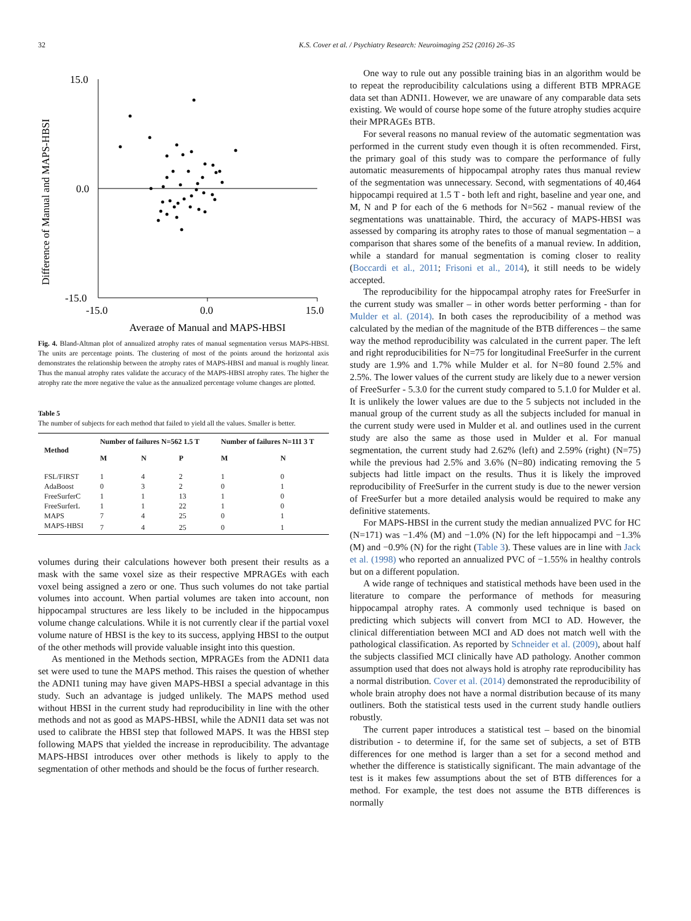32 K.S. Cover et al. / Psychiatry Research: Neuroimaging 252 (2016) 26–35
Difference of Manual and MAPS-HBSI
15.0
0.0
-15.0
-15.0
0.0
15.0
Average of Manual and MAPS-HBSI
Fig. 4. Bland-Altman plot of annualized atrophy rates of manual segmentation versus MAPS-HBSI. The units are percentage points. The clustering of most of the points around the horizontal axis demonstrates the relationship between the atrophy rates of MAPS-HBSI and manual is roughly linear. Thus the manual atrophy rates validate the accuracy of the MAPS-HBSI atrophy rates. The higher the atrophy rate the more negative the value as the annualized percentage volume changes are plotted.
Table 5
The number of subjects for each method that failed to yield all the values. Smaller is better.
| Method | Number of failures N=562 1.5 T | | | Number of failures N=111 3 T | |
| --- | --- | --- | --- | --- | --- |
| | M | N | P | M | N |
| FSL/FIRST | 1 | 4 | 2 | 1 | 0 |
| AdaBoost | 0 | 3 | 2 | 0 | 1 |
| FreeSurferC | 1 | 1 | 13 | 1 | 0 |
| FreeSurferL | 1 | 1 | 22 | 1 | 0 |
| MAPS | 7 | 4 | 25 | 0 | 1 |
| MAPS-HBSI | 7 | 4 | 25 | 0 | 1 |
volumes during their calculations however both present their results as a mask with the same voxel size as their respective MPRAGEs with each voxel being assigned a zero or one. Thus such volumes do not take partial volumes into account. When partial volumes are taken into account, non hippocampal structures are less likely to be included in the hippocampus volume change calculations. While it is not currently clear if the partial voxel volume nature of HBSI is the key to its success, applying HBSI to the output of the other methods will provide valuable insight into this question.
As mentioned in the Methods section, MPRAGEs from the ADNI1 data set were used to tune the MAPS method. This raises the question of whether the ADNI1 tuning may have given MAPS-HBSI a special advantage in this study. Such an advantage is judged unlikely. The MAPS method used without HBSI in the current study had reproducibility in line with the other methods and not as good as MAPS-HBSI, while the ADNI1 data set was not used to calibrate the HBSI step that followed MAPS. It was the HBSI step following MAPS that yielded the increase in reproducibility. The advantage MAPS-HBSI introduces over other methods is likely to apply to the segmentation of other methods and should be the focus of further research.
One way to rule out any possible training bias in an algorithm would be to repeat the reproducibility calculations using a different BTB MPRAGE data set than ADNI1. However, we are unaware of any comparable data sets existing. We would of course hope some of the future atrophy studies acquire their MPRAGEs BTB.
For several reasons no manual review of the automatic segmentation was performed in the current study even though it is often recommended. First, the primary goal of this study was to compare the performance of fully automatic measurements of hippocampal atrophy rates thus manual review of the segmentation was unnecessary. Second, with segmentations of 40,464 hippocampi required at 1.5 T - both left and right, baseline and year one, and M, N and P for each of the 6 methods for N=562 - manual review of the segmentations was unattainable. Third, the accuracy of MAPS-HBSI was assessed by comparing its atrophy rates to those of manual segmentation – a comparison that shares some of the benefits of a manual review. In addition, while a standard for manual segmentation is coming closer to reality (Boccardi et al., 2011; Frisoni et al., 2014), it still needs to be widely accepted.
The reproducibility for the hippocampal atrophy rates for FreeSurfer in the current study was smaller – in other words better performing - than for Mulder et al. (2014). In both cases the reproducibility of a method was calculated by the median of the magnitude of the BTB differences – the same way the method reproducibility was calculated in the current paper. The left and right reproducibilities for N=75 for longitudinal FreeSurfer in the current study are 1.9% and 1.7% while Mulder et al. for N=80 found 2.5% and 2.5%. The lower values of the current study are likely due to a newer version of FreeSurfer - 5.3.0 for the current study compared to 5.1.0 for Mulder et al. It is unlikely the lower values are due to the 5 subjects not included in the manual group of the current study as all the subjects included for manual in the current study were used in Mulder et al. and outlines used in the current study are also the same as those used in Mulder et al. For manual segmentation, the current study had 2.62% (left) and 2.59% (right) (N=75) while the previous had 2.5% and 3.6% (N=80) indicating removing the 5 subjects had little impact on the results. Thus it is likely the improved reproducibility of FreeSurfer in the current study is due to the newer version of FreeSurfer but a more detailed analysis would be required to make any definitive statements.
For MAPS-HBSI in the current study the median annualized PVC for HC (N=171) was −1.4% (M) and −1.0% (N) for the left hippocampi and −1.3% (M) and −0.9% (N) for the right (Table 3). These values are in line with Jack et al. (1998) who reported an annualized PVC of −1.55% in healthy controls but on a different population.
A wide range of techniques and statistical methods have been used in the literature to compare the performance of methods for measuring hippocampal atrophy rates. A commonly used technique is based on predicting which subjects will convert from MCI to AD. However, the clinical differentiation between MCI and AD does not match well with the pathological classification. As reported by Schneider et al. (2009), about half the subjects classified MCI clinically have AD pathology. Another common assumption used that does not always hold is atrophy rate reproducibility has a normal distribution. Cover et al. (2014) demonstrated the reproducibility of whole brain atrophy does not have a normal distribution because of its many outliners. Both the statistical tests used in the current study handle outliers robustly.
The current paper introduces a statistical test – based on the binomial distribution - to determine if, for the same set of subjects, a set of BTB differences for one method is larger than a set for a second method and whether the difference is statistically significant. The main advantage of the test is it makes few assumptions about the set of BTB differences for a method. For example, the test does not assume the BTB differences is normally